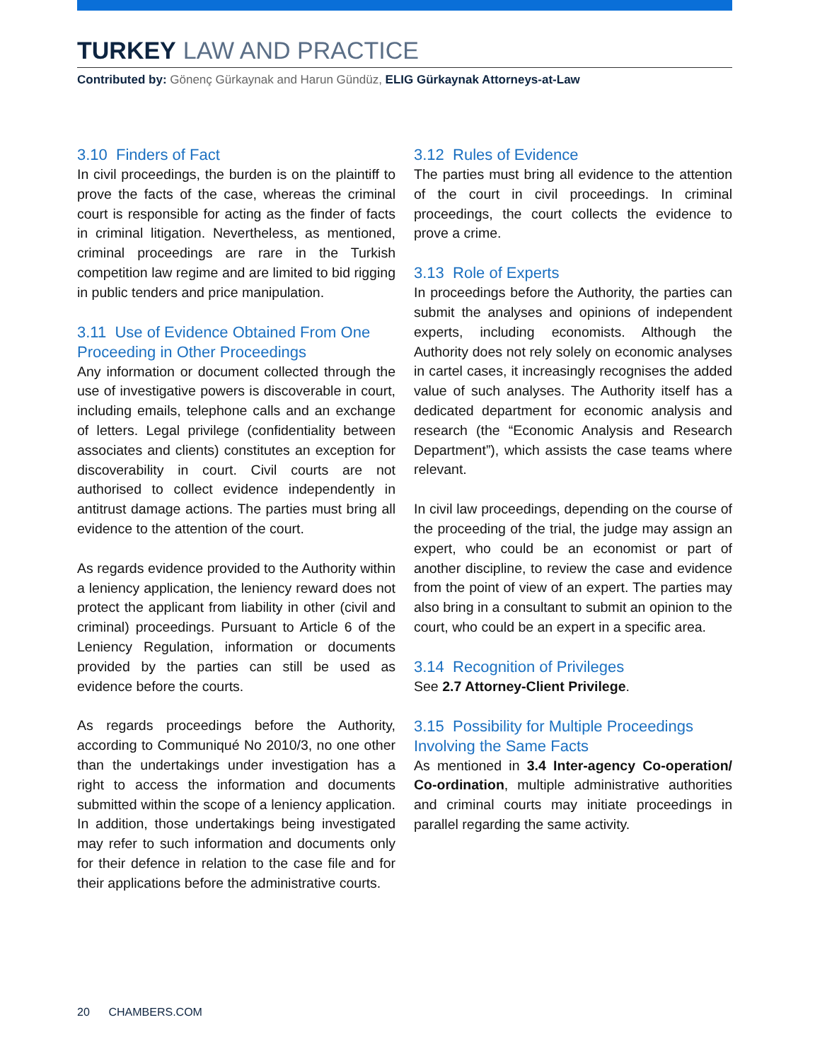TURKEY LAW AND PRACTICE
Contributed by: Gönenç Gürkaynak and Harun Gündüz, ELIG Gürkaynak Attorneys-at-Law
3.10 Finders of Fact
In civil proceedings, the burden is on the plaintiff to prove the facts of the case, whereas the criminal court is responsible for acting as the finder of facts in criminal litigation. Nevertheless, as mentioned, criminal proceedings are rare in the Turkish competition law regime and are limited to bid rigging in public tenders and price manipulation.
3.11 Use of Evidence Obtained From One Proceeding in Other Proceedings
Any information or document collected through the use of investigative powers is discoverable in court, including emails, telephone calls and an exchange of letters. Legal privilege (confidentiality between associates and clients) constitutes an exception for discoverability in court. Civil courts are not authorised to collect evidence independently in antitrust damage actions. The parties must bring all evidence to the attention of the court.
As regards evidence provided to the Authority within a leniency application, the leniency reward does not protect the applicant from liability in other (civil and criminal) proceedings. Pursuant to Article 6 of the Leniency Regulation, information or documents provided by the parties can still be used as evidence before the courts.
As regards proceedings before the Authority, according to Communiqué No 2010/3, no one other than the undertakings under investigation has a right to access the information and documents submitted within the scope of a leniency application. In addition, those undertakings being investigated may refer to such information and documents only for their defence in relation to the case file and for their applications before the administrative courts.
3.12 Rules of Evidence
The parties must bring all evidence to the attention of the court in civil proceedings. In criminal proceedings, the court collects the evidence to prove a crime.
3.13 Role of Experts
In proceedings before the Authority, the parties can submit the analyses and opinions of independent experts, including economists. Although the Authority does not rely solely on economic analyses in cartel cases, it increasingly recognises the added value of such analyses. The Authority itself has a dedicated department for economic analysis and research (the “Economic Analysis and Research Department”), which assists the case teams where relevant.
In civil law proceedings, depending on the course of the proceeding of the trial, the judge may assign an expert, who could be an economist or part of another discipline, to review the case and evidence from the point of view of an expert. The parties may also bring in a consultant to submit an opinion to the court, who could be an expert in a specific area.
3.14 Recognition of Privileges
See 2.7 Attorney-Client Privilege.
3.15 Possibility for Multiple Proceedings Involving the Same Facts
As mentioned in 3.4 Inter-agency Co-operation/ Co-ordination, multiple administrative authorities and criminal courts may initiate proceedings in parallel regarding the same activity.
20 CHAMBERS.COM